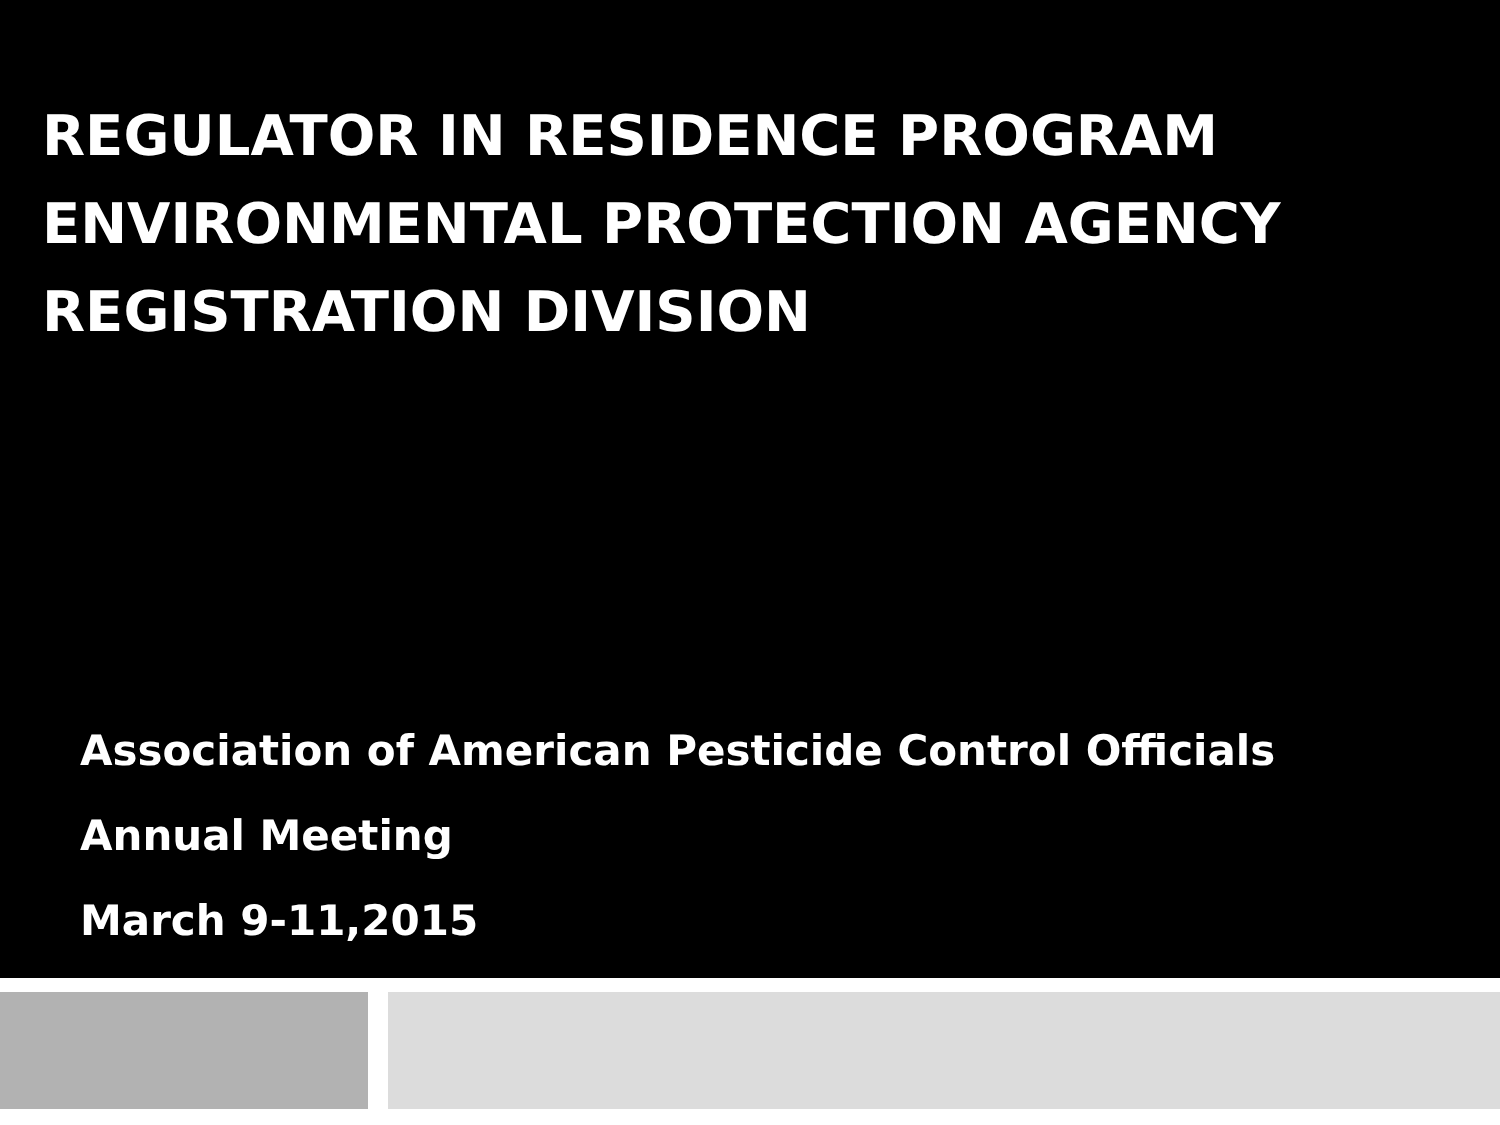REGULATOR IN RESIDENCE PROGRAM
ENVIRONMENTAL PROTECTION AGENCY
REGISTRATION DIVISION
Association of American Pesticide Control Officials
Annual Meeting
March 9-11,2015